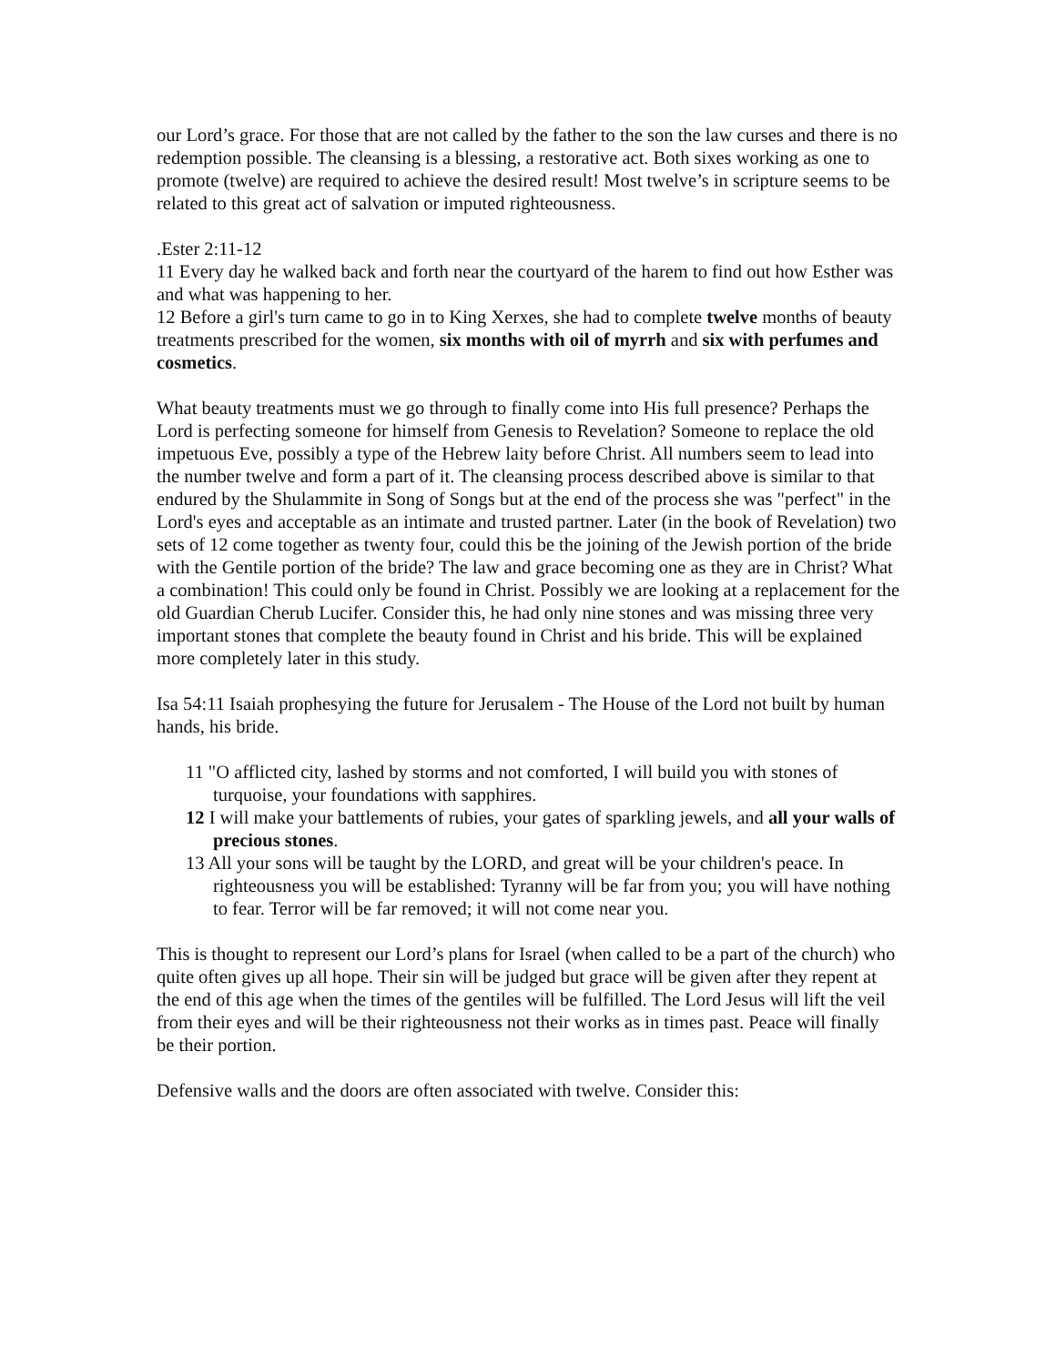our Lord’s grace. For those that are not called by the father to the son the law curses and there is no redemption possible. The cleansing is a blessing, a restorative act. Both sixes working as one to promote (twelve) are required to achieve the desired result! Most twelve’s in scripture seems to be related to this great act of salvation or imputed righteousness.
.Ester 2:11-12
11 Every day he walked back and forth near the courtyard of the harem to find out how Esther was and what was happening to her.
12 Before a girl's turn came to go in to King Xerxes, she had to complete twelve months of beauty treatments prescribed for the women, six months with oil of myrrh and six with perfumes and cosmetics.
What beauty treatments must we go through to finally come into His full presence? Perhaps the Lord is perfecting someone for himself from Genesis to Revelation? Someone to replace the old impetuous Eve, possibly a type of the Hebrew laity before Christ. All numbers seem to lead into the number twelve and form a part of it. The cleansing process described above is similar to that endured by the Shulammite in Song of Songs but at the end of the process she was "perfect" in the Lord's eyes and acceptable as an intimate and trusted partner. Later (in the book of Revelation) two sets of 12 come together as twenty four, could this be the joining of the Jewish portion of the bride with the Gentile portion of the bride? The law and grace becoming one as they are in Christ? What a combination! This could only be found in Christ. Possibly we are looking at a replacement for the old Guardian Cherub Lucifer. Consider this, he had only nine stones and was missing three very important stones that complete the beauty found in Christ and his bride. This will be explained more completely later in this study.
Isa 54:11 Isaiah prophesying the future for Jerusalem - The House of the Lord not built by human hands, his bride.
11 "O afflicted city, lashed by storms and not comforted, I will build you with stones of turquoise, your foundations with sapphires.
12 I will make your battlements of rubies, your gates of sparkling jewels, and all your walls of precious stones.
13 All your sons will be taught by the LORD, and great will be your children's peace. In righteousness you will be established: Tyranny will be far from you; you will have nothing to fear. Terror will be far removed; it will not come near you.
This is thought to represent our Lord’s plans for Israel (when called to be a part of the church) who quite often gives up all hope. Their sin will be judged but grace will be given after they repent at the end of this age when the times of the gentiles will be fulfilled. The Lord Jesus will lift the veil from their eyes and will be their righteousness not their works as in times past. Peace will finally be their portion.
Defensive walls and the doors are often associated with twelve. Consider this: